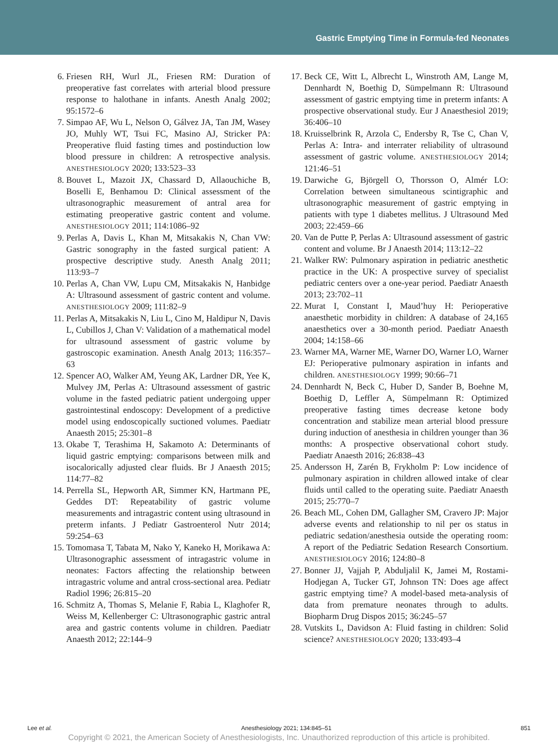Gastric Emptying Time in Formula-fed Neonates
6. Friesen RH, Wurl JL, Friesen RM: Duration of preoperative fast correlates with arterial blood pressure response to halothane in infants. Anesth Analg 2002; 95:1572–6
7. Simpao AF, Wu L, Nelson O, Gálvez JA, Tan JM, Wasey JO, Muhly WT, Tsui FC, Masino AJ, Stricker PA: Preoperative fluid fasting times and postinduction low blood pressure in children: A retrospective analysis. ANESTHESIOLOGY 2020; 133:523–33
8. Bouvet L, Mazoit JX, Chassard D, Allaouchiche B, Boselli E, Benhamou D: Clinical assessment of the ultrasonographic measurement of antral area for estimating preoperative gastric content and volume. ANESTHESIOLOGY 2011; 114:1086–92
9. Perlas A, Davis L, Khan M, Mitsakakis N, Chan VW: Gastric sonography in the fasted surgical patient: A prospective descriptive study. Anesth Analg 2011; 113:93–7
10. Perlas A, Chan VW, Lupu CM, Mitsakakis N, Hanbidge A: Ultrasound assessment of gastric content and volume. ANESTHESIOLOGY 2009; 111:82–9
11. Perlas A, Mitsakakis N, Liu L, Cino M, Haldipur N, Davis L, Cubillos J, Chan V: Validation of a mathematical model for ultrasound assessment of gastric volume by gastroscopic examination. Anesth Analg 2013; 116:357–63
12. Spencer AO, Walker AM, Yeung AK, Lardner DR, Yee K, Mulvey JM, Perlas A: Ultrasound assessment of gastric volume in the fasted pediatric patient undergoing upper gastrointestinal endoscopy: Development of a predictive model using endoscopically suctioned volumes. Paediatr Anaesth 2015; 25:301–8
13. Okabe T, Terashima H, Sakamoto A: Determinants of liquid gastric emptying: comparisons between milk and isocalorically adjusted clear fluids. Br J Anaesth 2015; 114:77–82
14. Perrella SL, Hepworth AR, Simmer KN, Hartmann PE, Geddes DT: Repeatability of gastric volume measurements and intragastric content using ultrasound in preterm infants. J Pediatr Gastroenterol Nutr 2014; 59:254–63
15. Tomomasa T, Tabata M, Nako Y, Kaneko H, Morikawa A: Ultrasonographic assessment of intragastric volume in neonates: Factors affecting the relationship between intragastric volume and antral cross-sectional area. Pediatr Radiol 1996; 26:815–20
16. Schmitz A, Thomas S, Melanie F, Rabia L, Klaghofer R, Weiss M, Kellenberger C: Ultrasonographic gastric antral area and gastric contents volume in children. Paediatr Anaesth 2012; 22:144–9
17. Beck CE, Witt L, Albrecht L, Winstroth AM, Lange M, Dennhardt N, Boethig D, Sümpelmann R: Ultrasound assessment of gastric emptying time in preterm infants: A prospective observational study. Eur J Anaesthesiol 2019; 36:406–10
18. Kruisselbrink R, Arzola C, Endersby R, Tse C, Chan V, Perlas A: Intra- and interrater reliability of ultrasound assessment of gastric volume. ANESTHESIOLOGY 2014; 121:46–51
19. Darwiche G, Björgell O, Thorsson O, Almér LO: Correlation between simultaneous scintigraphic and ultrasonographic measurement of gastric emptying in patients with type 1 diabetes mellitus. J Ultrasound Med 2003; 22:459–66
20. Van de Putte P, Perlas A: Ultrasound assessment of gastric content and volume. Br J Anaesth 2014; 113:12–22
21. Walker RW: Pulmonary aspiration in pediatric anesthetic practice in the UK: A prospective survey of specialist pediatric centers over a one-year period. Paediatr Anaesth 2013; 23:702–11
22. Murat I, Constant I, Maud’huy H: Perioperative anaesthetic morbidity in children: A database of 24,165 anaesthetics over a 30-month period. Paediatr Anaesth 2004; 14:158–66
23. Warner MA, Warner ME, Warner DO, Warner LO, Warner EJ: Perioperative pulmonary aspiration in infants and children. ANESTHESIOLOGY 1999; 90:66–71
24. Dennhardt N, Beck C, Huber D, Sander B, Boehne M, Boethig D, Leffler A, Sümpelmann R: Optimized preoperative fasting times decrease ketone body concentration and stabilize mean arterial blood pressure during induction of anesthesia in children younger than 36 months: A prospective observational cohort study. Paediatr Anaesth 2016; 26:838–43
25. Andersson H, Zarén B, Frykholm P: Low incidence of pulmonary aspiration in children allowed intake of clear fluids until called to the operating suite. Paediatr Anaesth 2015; 25:770–7
26. Beach ML, Cohen DM, Gallagher SM, Cravero JP: Major adverse events and relationship to nil per os status in pediatric sedation/anesthesia outside the operating room: A report of the Pediatric Sedation Research Consortium. ANESTHESIOLOGY 2016; 124:80–8
27. Bonner JJ, Vajjah P, Abduljalil K, Jamei M, Rostami-Hodjegan A, Tucker GT, Johnson TN: Does age affect gastric emptying time? A model-based meta-analysis of data from premature neonates through to adults. Biopharm Drug Dispos 2015; 36:245–57
28. Vutskits L, Davidson A: Fluid fasting in children: Solid science? ANESTHESIOLOGY 2020; 133:493–4
Lee et al. Anesthesiology 2021; 134:845–51 851
Copyright © 2021, the American Society of Anesthesiologists, Inc. Unauthorized reproduction of this article is prohibited.